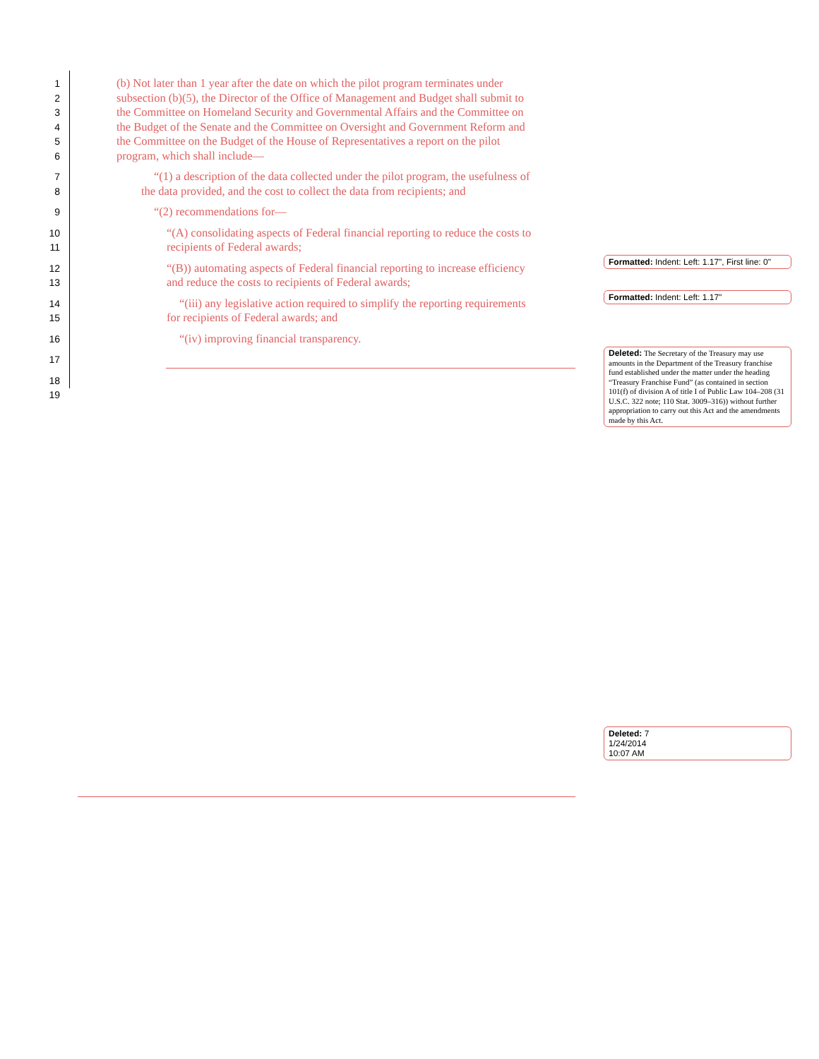1 (b) Not later than 1 year after the date on which the pilot program terminates under
2 subsection (b)(5), the Director of the Office of Management and Budget shall submit to
3 the Committee on Homeland Security and Governmental Affairs and the Committee on
4 the Budget of the Senate and the Committee on Oversight and Government Reform and
5 the Committee on the Budget of the House of Representatives a report on the pilot
6 program, which shall include—
7 “(1) a description of the data collected under the pilot program, the usefulness of
8 the data provided, and the cost to collect the data from recipients; and
9 “(2) recommendations for—
10 “(A) consolidating aspects of Federal financial reporting to reduce the costs to
11 recipients of Federal awards;
12 “(B)) automating aspects of Federal financial reporting to increase efficiency
13 and reduce the costs to recipients of Federal awards;
14 “(iii) any legislative action required to simplify the reporting requirements
15 for recipients of Federal awards; and
16 “(iv) improving financial transparency.
17
18
19
Formatted: Indent: Left: 1.17", First line: 0"
Formatted: Indent: Left: 1.17"
Deleted: The Secretary of the Treasury may use amounts in the Department of the Treasury franchise fund established under the matter under the heading “Treasury Franchise Fund” (as contained in section 101(f) of division A of title I of Public Law 104–208 (31 U.S.C. 322 note; 110 Stat. 3009–316)) without further appropriation to carry out this Act and the amendments made by this Act.
Deleted: 7
1/24/2014
10:07 AM